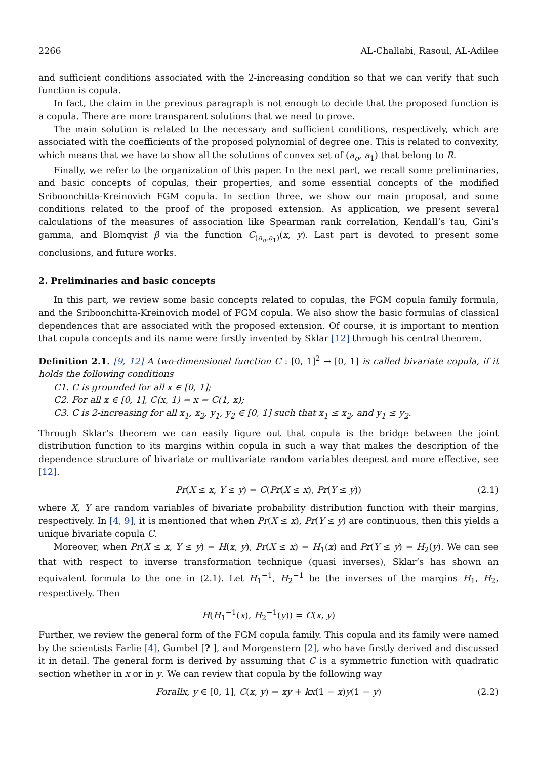2266 AL-Challabi, Rasoul, AL-Adilee
and sufficient conditions associated with the 2-increasing condition so that we can verify that such function is copula.
In fact, the claim in the previous paragraph is not enough to decide that the proposed function is a copula. There are more transparent solutions that we need to prove.
The main solution is related to the necessary and sufficient conditions, respectively, which are associated with the coefficients of the proposed polynomial of degree one. This is related to convexity, which means that we have to show all the solutions of convex set of (a<sub>o</sub>, a<sub>1</sub>) that belong to R.
Finally, we refer to the organization of this paper. In the next part, we recall some preliminaries, and basic concepts of copulas, their properties, and some essential concepts of the modified Sriboonchitta-Kreinovich FGM copula. In section three, we show our main proposal, and some conditions related to the proof of the proposed extension. As application, we present several calculations of the measures of association like Spearman rank correlation, Kendall’s tau, Gini’s gamma, and Blomqvist β via the function C<sub>(a<sub>o</sub>,a<sub>1</sub>)</sub>(x, y). Last part is devoted to present some conclusions, and future works.
2. Preliminaries and basic concepts
In this part, we review some basic concepts related to copulas, the FGM copula family formula, and the Sriboonchitta-Kreinovich model of FGM copula. We also show the basic formulas of classical dependences that are associated with the proposed extension. Of course, it is important to mention that copula concepts and its name were firstly invented by Sklar [12] through his central theorem.
Definition 2.1. [9, 12] A two-dimensional function C : [0, 1]<sup>2</sup> → [0, 1] is called bivariate copula, if it holds the following conditions
C1. C is grounded for all x ∈ [0, 1];
C2. For all x ∈ [0, 1], C(x, 1) = x = C(1, x);
C3. C is 2-increasing for all x<sub>1</sub>, x<sub>2</sub>, y<sub>1</sub>, y<sub>2</sub> ∈ [0, 1] such that x<sub>1</sub> ≤ x<sub>2</sub>, and y<sub>1</sub> ≤ y<sub>2</sub>.
Through Sklar’s theorem we can easily figure out that copula is the bridge between the joint distribution function to its margins within copula in such a way that makes the description of the dependence structure of bivariate or multivariate random variables deepest and more effective, see [12].
Pr(X ≤ x, Y ≤ y) = C(Pr(X ≤ x), Pr(Y ≤ y)) (2.1)
where X, Y are random variables of bivariate probability distribution function with their margins, respectively. In [4, 9], it is mentioned that when Pr(X ≤ x), Pr(Y ≤ y) are continuous, then this yields a unique bivariate copula C.
Moreover, when Pr(X ≤ x, Y ≤ y) = H(x, y), Pr(X ≤ x) = H<sub>1</sub>(x) and Pr(Y ≤ y) = H<sub>2</sub>(y). We can see that with respect to inverse transformation technique (quasi inverses), Sklar’s has shown an equivalent formula to the one in (2.1). Let H<sub>1</sub><sup>−1</sup>, H<sub>2</sub><sup>−1</sup> be the inverses of the margins H<sub>1</sub>, H<sub>2</sub>, respectively. Then
H(H<sub>1</sub><sup>−1</sup>(x), H<sub>2</sub><sup>−1</sup>(y)) = C(x, y)
Further, we review the general form of the FGM copula family. This copula and its family were named by the scientists Farlie [4], Gumbel [? ], and Morgenstern [2], who have firstly derived and discussed it in detail. The general form is derived by assuming that C is a symmetric function with quadratic section whether in x or in y. We can review that copula by the following way
Forallx, y ∈ [0, 1], C(x, y) = xy + kx(1 − x)y(1 − y) (2.2)